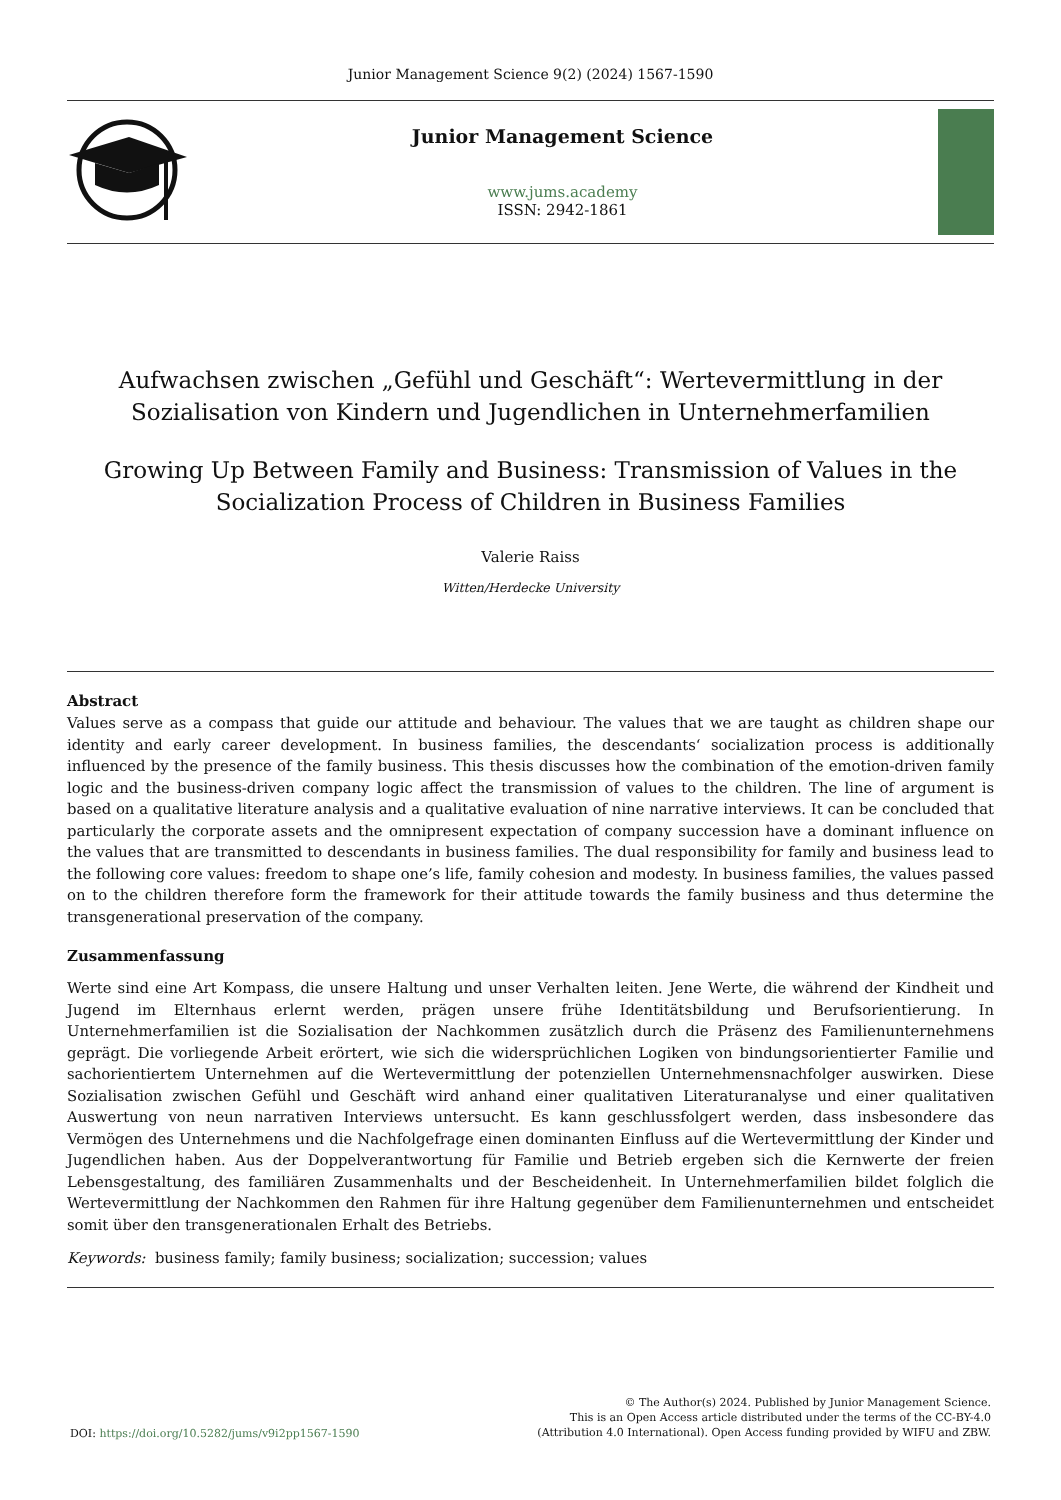Junior Management Science 9(2) (2024) 1567-1590
Junior Management Science
www.jums.academy
ISSN: 2942-1861
Aufwachsen zwischen „Gefühl und Geschäft“: Wertevermittlung in der Sozialisation von Kindern und Jugendlichen in Unternehmerfamilien
Growing Up Between Family and Business: Transmission of Values in the Socialization Process of Children in Business Families
Valerie Raiss
Witten/Herdecke University
Abstract
Values serve as a compass that guide our attitude and behaviour. The values that we are taught as children shape our identity and early career development. In business families, the descendants‘ socialization process is additionally influenced by the presence of the family business. This thesis discusses how the combination of the emotion-driven family logic and the business-driven company logic affect the transmission of values to the children. The line of argument is based on a qualitative literature analysis and a qualitative evaluation of nine narrative interviews. It can be concluded that particularly the corporate assets and the omnipresent expectation of company succession have a dominant influence on the values that are transmitted to descendants in business families. The dual responsibility for family and business lead to the following core values: freedom to shape one’s life, family cohesion and modesty. In business families, the values passed on to the children therefore form the framework for their attitude towards the family business and thus determine the transgenerational preservation of the company.
Zusammenfassung
Werte sind eine Art Kompass, die unsere Haltung und unser Verhalten leiten. Jene Werte, die während der Kindheit und Jugend im Elternhaus erlernt werden, prägen unsere frühe Identitätsbildung und Berufsorientierung. In Unternehmerfamilien ist die Sozialisation der Nachkommen zusätzlich durch die Präsenz des Familienunternehmens geprägt. Die vorliegende Arbeit erörtert, wie sich die widersprüchlichen Logiken von bindungsorientierter Familie und sachorientiertem Unternehmen auf die Wertevermittlung der potenziellen Unternehmensnachfolger auswirken. Diese Sozialisation zwischen Gefühl und Geschäft wird anhand einer qualitativen Literaturanalyse und einer qualitativen Auswertung von neun narrativen Interviews untersucht. Es kann geschlussfolgert werden, dass insbesondere das Vermögen des Unternehmens und die Nachfolgefrage einen dominanten Einfluss auf die Wertevermittlung der Kinder und Jugendlichen haben. Aus der Doppelverantwortung für Familie und Betrieb ergeben sich die Kernwerte der freien Lebensgestaltung, des familiären Zusammenhalts und der Bescheidenheit. In Unternehmerfamilien bildet folglich die Wertevermittlung der Nachkommen den Rahmen für ihre Haltung gegenüber dem Familienunternehmen und entscheidet somit über den transgenerationalen Erhalt des Betriebs.
Keywords: business family; family business; socialization; succession; values
DOI: https://doi.org/10.5282/jums/v9i2pp1567-1590
© The Author(s) 2024. Published by Junior Management Science.
This is an Open Access article distributed under the terms of the CC-BY-4.0
(Attribution 4.0 International). Open Access funding provided by WIFU and ZBW.